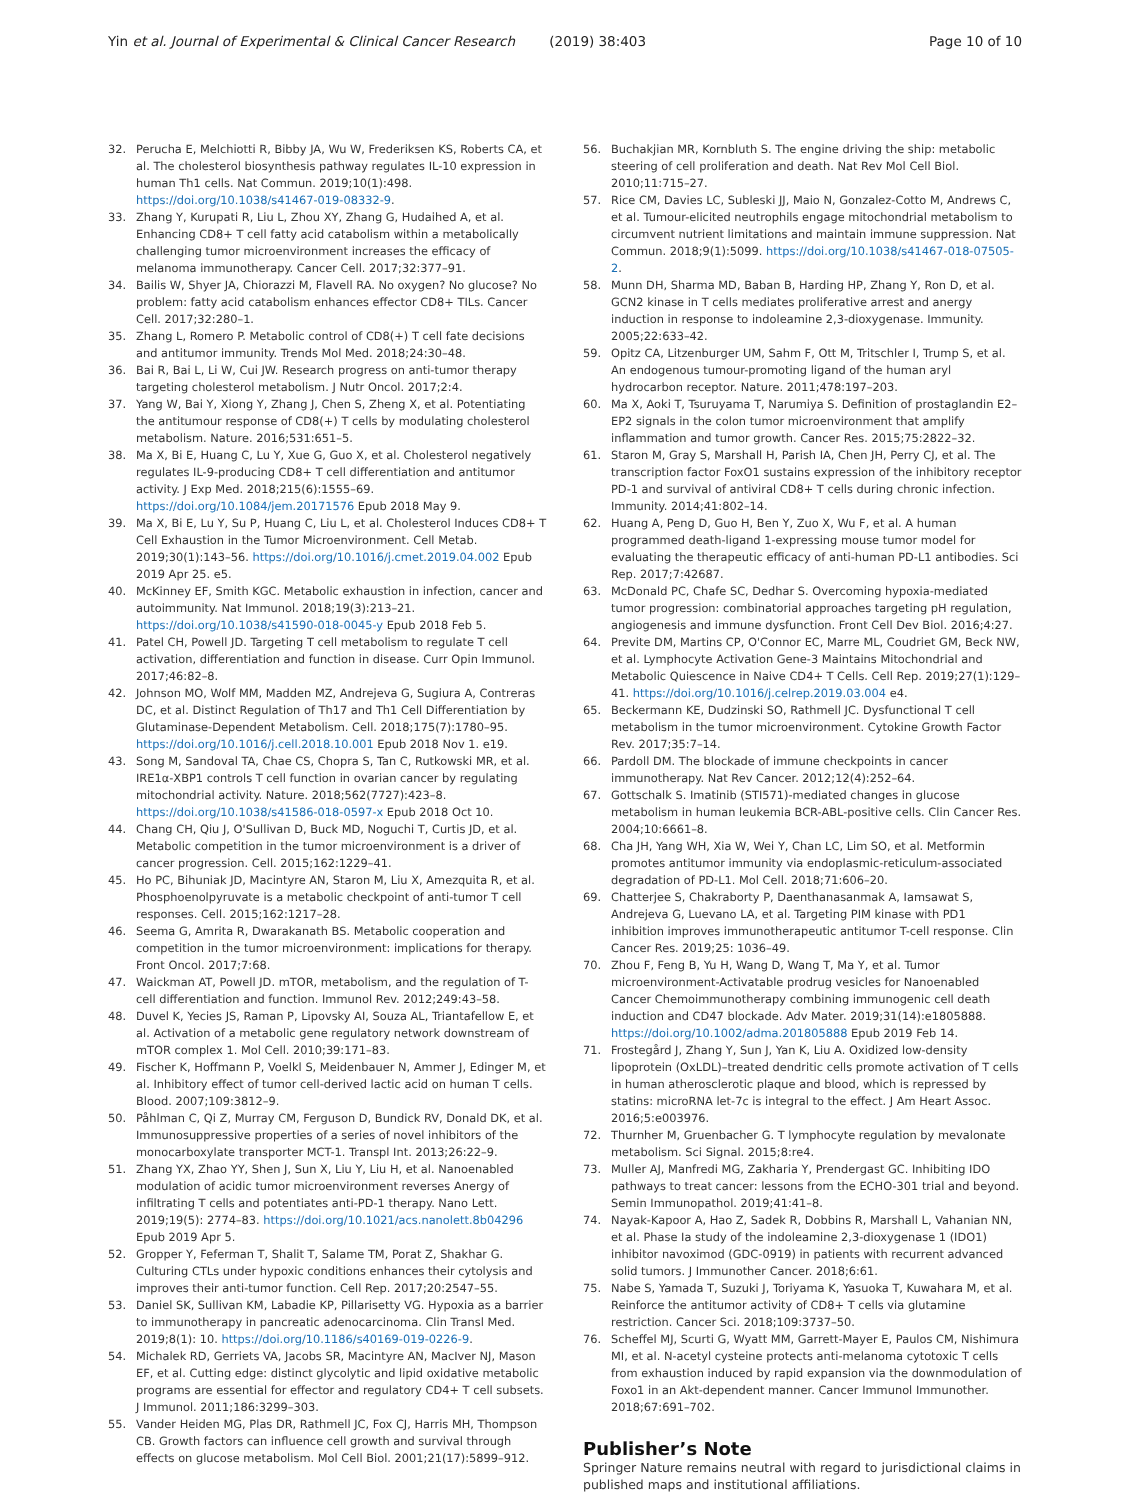Yin et al. Journal of Experimental & Clinical Cancer Research (2019) 38:403 Page 10 of 10
32. Perucha E, Melchiotti R, Bibby JA, Wu W, Frederiksen KS, Roberts CA, et al. The cholesterol biosynthesis pathway regulates IL-10 expression in human Th1 cells. Nat Commun. 2019;10(1):498. https://doi.org/10.1038/s41467-019-08332-9.
33. Zhang Y, Kurupati R, Liu L, Zhou XY, Zhang G, Hudaihed A, et al. Enhancing CD8+ T cell fatty acid catabolism within a metabolically challenging tumor microenvironment increases the efficacy of melanoma immunotherapy. Cancer Cell. 2017;32:377–91.
34. Bailis W, Shyer JA, Chiorazzi M, Flavell RA. No oxygen? No glucose? No problem: fatty acid catabolism enhances effector CD8+ TILs. Cancer Cell. 2017;32:280–1.
35. Zhang L, Romero P. Metabolic control of CD8(+) T cell fate decisions and antitumor immunity. Trends Mol Med. 2018;24:30–48.
36. Bai R, Bai L, Li W, Cui JW. Research progress on anti-tumor therapy targeting cholesterol metabolism. J Nutr Oncol. 2017;2:4.
37. Yang W, Bai Y, Xiong Y, Zhang J, Chen S, Zheng X, et al. Potentiating the antitumour response of CD8(+) T cells by modulating cholesterol metabolism. Nature. 2016;531:651–5.
38. Ma X, Bi E, Huang C, Lu Y, Xue G, Guo X, et al. Cholesterol negatively regulates IL-9-producing CD8+ T cell differentiation and antitumor activity. J Exp Med. 2018;215(6):1555–69. https://doi.org/10.1084/jem.20171576 Epub 2018 May 9.
39. Ma X, Bi E, Lu Y, Su P, Huang C, Liu L, et al. Cholesterol Induces CD8+ T Cell Exhaustion in the Tumor Microenvironment. Cell Metab. 2019;30(1):143–56. https://doi.org/10.1016/j.cmet.2019.04.002 Epub 2019 Apr 25. e5.
40. McKinney EF, Smith KGC. Metabolic exhaustion in infection, cancer and autoimmunity. Nat Immunol. 2018;19(3):213–21. https://doi.org/10.1038/s41590-018-0045-y Epub 2018 Feb 5.
41. Patel CH, Powell JD. Targeting T cell metabolism to regulate T cell activation, differentiation and function in disease. Curr Opin Immunol. 2017;46:82–8.
42. Johnson MO, Wolf MM, Madden MZ, Andrejeva G, Sugiura A, Contreras DC, et al. Distinct Regulation of Th17 and Th1 Cell Differentiation by Glutaminase-Dependent Metabolism. Cell. 2018;175(7):1780–95. https://doi.org/10.1016/j.cell.2018.10.001 Epub 2018 Nov 1. e19.
43. Song M, Sandoval TA, Chae CS, Chopra S, Tan C, Rutkowski MR, et al. IRE1α-XBP1 controls T cell function in ovarian cancer by regulating mitochondrial activity. Nature. 2018;562(7727):423–8. https://doi.org/10.1038/s41586-018-0597-x Epub 2018 Oct 10.
44. Chang CH, Qiu J, O'Sullivan D, Buck MD, Noguchi T, Curtis JD, et al. Metabolic competition in the tumor microenvironment is a driver of cancer progression. Cell. 2015;162:1229–41.
45. Ho PC, Bihuniak JD, Macintyre AN, Staron M, Liu X, Amezquita R, et al. Phosphoenolpyruvate is a metabolic checkpoint of anti-tumor T cell responses. Cell. 2015;162:1217–28.
46. Seema G, Amrita R, Dwarakanath BS. Metabolic cooperation and competition in the tumor microenvironment: implications for therapy. Front Oncol. 2017;7:68.
47. Waickman AT, Powell JD. mTOR, metabolism, and the regulation of T-cell differentiation and function. Immunol Rev. 2012;249:43–58.
48. Duvel K, Yecies JS, Raman P, Lipovsky AI, Souza AL, Triantafellow E, et al. Activation of a metabolic gene regulatory network downstream of mTOR complex 1. Mol Cell. 2010;39:171–83.
49. Fischer K, Hoffmann P, Voelkl S, Meidenbauer N, Ammer J, Edinger M, et al. Inhibitory effect of tumor cell-derived lactic acid on human T cells. Blood. 2007;109:3812–9.
50. Påhlman C, Qi Z, Murray CM, Ferguson D, Bundick RV, Donald DK, et al. Immunosuppressive properties of a series of novel inhibitors of the monocarboxylate transporter MCT-1. Transpl Int. 2013;26:22–9.
51. Zhang YX, Zhao YY, Shen J, Sun X, Liu Y, Liu H, et al. Nanoenabled modulation of acidic tumor microenvironment reverses Anergy of infiltrating T cells and potentiates anti-PD-1 therapy. Nano Lett. 2019;19(5): 2774–83. https://doi.org/10.1021/acs.nanolett.8b04296 Epub 2019 Apr 5.
52. Gropper Y, Feferman T, Shalit T, Salame TM, Porat Z, Shakhar G. Culturing CTLs under hypoxic conditions enhances their cytolysis and improves their anti-tumor function. Cell Rep. 2017;20:2547–55.
53. Daniel SK, Sullivan KM, Labadie KP, Pillarisetty VG. Hypoxia as a barrier to immunotherapy in pancreatic adenocarcinoma. Clin Transl Med. 2019;8(1): 10. https://doi.org/10.1186/s40169-019-0226-9.
54. Michalek RD, Gerriets VA, Jacobs SR, Macintyre AN, MacIver NJ, Mason EF, et al. Cutting edge: distinct glycolytic and lipid oxidative metabolic programs are essential for effector and regulatory CD4+ T cell subsets. J Immunol. 2011;186:3299–303.
55. Vander Heiden MG, Plas DR, Rathmell JC, Fox CJ, Harris MH, Thompson CB. Growth factors can influence cell growth and survival through effects on glucose metabolism. Mol Cell Biol. 2001;21(17):5899–912.
56. Buchakjian MR, Kornbluth S. The engine driving the ship: metabolic steering of cell proliferation and death. Nat Rev Mol Cell Biol. 2010;11:715–27.
57. Rice CM, Davies LC, Subleski JJ, Maio N, Gonzalez-Cotto M, Andrews C, et al. Tumour-elicited neutrophils engage mitochondrial metabolism to circumvent nutrient limitations and maintain immune suppression. Nat Commun. 2018;9(1):5099. https://doi.org/10.1038/s41467-018-07505-2.
58. Munn DH, Sharma MD, Baban B, Harding HP, Zhang Y, Ron D, et al. GCN2 kinase in T cells mediates proliferative arrest and anergy induction in response to indoleamine 2,3-dioxygenase. Immunity. 2005;22:633–42.
59. Opitz CA, Litzenburger UM, Sahm F, Ott M, Tritschler I, Trump S, et al. An endogenous tumour-promoting ligand of the human aryl hydrocarbon receptor. Nature. 2011;478:197–203.
60. Ma X, Aoki T, Tsuruyama T, Narumiya S. Definition of prostaglandin E2–EP2 signals in the colon tumor microenvironment that amplify inflammation and tumor growth. Cancer Res. 2015;75:2822–32.
61. Staron M, Gray S, Marshall H, Parish IA, Chen JH, Perry CJ, et al. The transcription factor FoxO1 sustains expression of the inhibitory receptor PD-1 and survival of antiviral CD8+ T cells during chronic infection. Immunity. 2014;41:802–14.
62. Huang A, Peng D, Guo H, Ben Y, Zuo X, Wu F, et al. A human programmed death-ligand 1-expressing mouse tumor model for evaluating the therapeutic efficacy of anti-human PD-L1 antibodies. Sci Rep. 2017;7:42687.
63. McDonald PC, Chafe SC, Dedhar S. Overcoming hypoxia-mediated tumor progression: combinatorial approaches targeting pH regulation, angiogenesis and immune dysfunction. Front Cell Dev Biol. 2016;4:27.
64. Previte DM, Martins CP, O'Connor EC, Marre ML, Coudriet GM, Beck NW, et al. Lymphocyte Activation Gene-3 Maintains Mitochondrial and Metabolic Quiescence in Naive CD4+ T Cells. Cell Rep. 2019;27(1):129–41. https://doi.org/10.1016/j.celrep.2019.03.004 e4.
65. Beckermann KE, Dudzinski SO, Rathmell JC. Dysfunctional T cell metabolism in the tumor microenvironment. Cytokine Growth Factor Rev. 2017;35:7–14.
66. Pardoll DM. The blockade of immune checkpoints in cancer immunotherapy. Nat Rev Cancer. 2012;12(4):252–64.
67. Gottschalk S. Imatinib (STI571)-mediated changes in glucose metabolism in human leukemia BCR-ABL-positive cells. Clin Cancer Res. 2004;10:6661–8.
68. Cha JH, Yang WH, Xia W, Wei Y, Chan LC, Lim SO, et al. Metformin promotes antitumor immunity via endoplasmic-reticulum-associated degradation of PD-L1. Mol Cell. 2018;71:606–20.
69. Chatterjee S, Chakraborty P, Daenthanasanmak A, Iamsawat S, Andrejeva G, Luevano LA, et al. Targeting PIM kinase with PD1 inhibition improves immunotherapeutic antitumor T-cell response. Clin Cancer Res. 2019;25: 1036–49.
70. Zhou F, Feng B, Yu H, Wang D, Wang T, Ma Y, et al. Tumor microenvironment-Activatable prodrug vesicles for Nanoenabled Cancer Chemoimmunotherapy combining immunogenic cell death induction and CD47 blockade. Adv Mater. 2019;31(14):e1805888. https://doi.org/10.1002/adma.201805888 Epub 2019 Feb 14.
71. Frostegård J, Zhang Y, Sun J, Yan K, Liu A. Oxidized low-density lipoprotein (OxLDL)–treated dendritic cells promote activation of T cells in human atherosclerotic plaque and blood, which is repressed by statins: microRNA let-7c is integral to the effect. J Am Heart Assoc. 2016;5:e003976.
72. Thurnher M, Gruenbacher G. T lymphocyte regulation by mevalonate metabolism. Sci Signal. 2015;8:re4.
73. Muller AJ, Manfredi MG, Zakharia Y, Prendergast GC. Inhibiting IDO pathways to treat cancer: lessons from the ECHO-301 trial and beyond. Semin Immunopathol. 2019;41:41–8.
74. Nayak-Kapoor A, Hao Z, Sadek R, Dobbins R, Marshall L, Vahanian NN, et al. Phase Ia study of the indoleamine 2,3-dioxygenase 1 (IDO1) inhibitor navoximod (GDC-0919) in patients with recurrent advanced solid tumors. J Immunother Cancer. 2018;6:61.
75. Nabe S, Yamada T, Suzuki J, Toriyama K, Yasuoka T, Kuwahara M, et al. Reinforce the antitumor activity of CD8+ T cells via glutamine restriction. Cancer Sci. 2018;109:3737–50.
76. Scheffel MJ, Scurti G, Wyatt MM, Garrett-Mayer E, Paulos CM, Nishimura MI, et al. N-acetyl cysteine protects anti-melanoma cytotoxic T cells from exhaustion induced by rapid expansion via the downmodulation of Foxo1 in an Akt-dependent manner. Cancer Immunol Immunother. 2018;67:691–702.
Publisher’s Note
Springer Nature remains neutral with regard to jurisdictional claims in published maps and institutional affiliations.